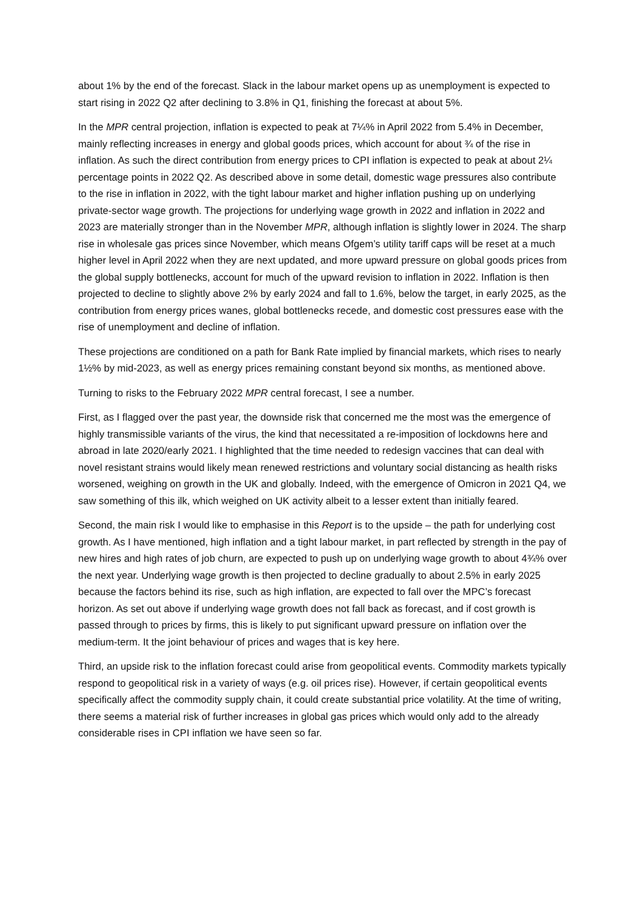about 1% by the end of the forecast. Slack in the labour market opens up as unemployment is expected to start rising in 2022 Q2 after declining to 3.8% in Q1, finishing the forecast at about 5%.
In the MPR central projection, inflation is expected to peak at 7¼% in April 2022 from 5.4% in December, mainly reflecting increases in energy and global goods prices, which account for about ¾ of the rise in inflation. As such the direct contribution from energy prices to CPI inflation is expected to peak at about 2¼ percentage points in 2022 Q2. As described above in some detail, domestic wage pressures also contribute to the rise in inflation in 2022, with the tight labour market and higher inflation pushing up on underlying private-sector wage growth. The projections for underlying wage growth in 2022 and inflation in 2022 and 2023 are materially stronger than in the November MPR, although inflation is slightly lower in 2024. The sharp rise in wholesale gas prices since November, which means Ofgem’s utility tariff caps will be reset at a much higher level in April 2022 when they are next updated, and more upward pressure on global goods prices from the global supply bottlenecks, account for much of the upward revision to inflation in 2022. Inflation is then projected to decline to slightly above 2% by early 2024 and fall to 1.6%, below the target, in early 2025, as the contribution from energy prices wanes, global bottlenecks recede, and domestic cost pressures ease with the rise of unemployment and decline of inflation.
These projections are conditioned on a path for Bank Rate implied by financial markets, which rises to nearly 1½% by mid-2023, as well as energy prices remaining constant beyond six months, as mentioned above.
Turning to risks to the February 2022 MPR central forecast, I see a number.
First, as I flagged over the past year, the downside risk that concerned me the most was the emergence of highly transmissible variants of the virus, the kind that necessitated a re-imposition of lockdowns here and abroad in late 2020/early 2021. I highlighted that the time needed to redesign vaccines that can deal with novel resistant strains would likely mean renewed restrictions and voluntary social distancing as health risks worsened, weighing on growth in the UK and globally. Indeed, with the emergence of Omicron in 2021 Q4, we saw something of this ilk, which weighed on UK activity albeit to a lesser extent than initially feared.
Second, the main risk I would like to emphasise in this Report is to the upside – the path for underlying cost growth. As I have mentioned, high inflation and a tight labour market, in part reflected by strength in the pay of new hires and high rates of job churn, are expected to push up on underlying wage growth to about 4¾% over the next year. Underlying wage growth is then projected to decline gradually to about 2.5% in early 2025 because the factors behind its rise, such as high inflation, are expected to fall over the MPC’s forecast horizon. As set out above if underlying wage growth does not fall back as forecast, and if cost growth is passed through to prices by firms, this is likely to put significant upward pressure on inflation over the medium-term. It the joint behaviour of prices and wages that is key here.
Third, an upside risk to the inflation forecast could arise from geopolitical events. Commodity markets typically respond to geopolitical risk in a variety of ways (e.g. oil prices rise). However, if certain geopolitical events specifically affect the commodity supply chain, it could create substantial price volatility. At the time of writing, there seems a material risk of further increases in global gas prices which would only add to the already considerable rises in CPI inflation we have seen so far.